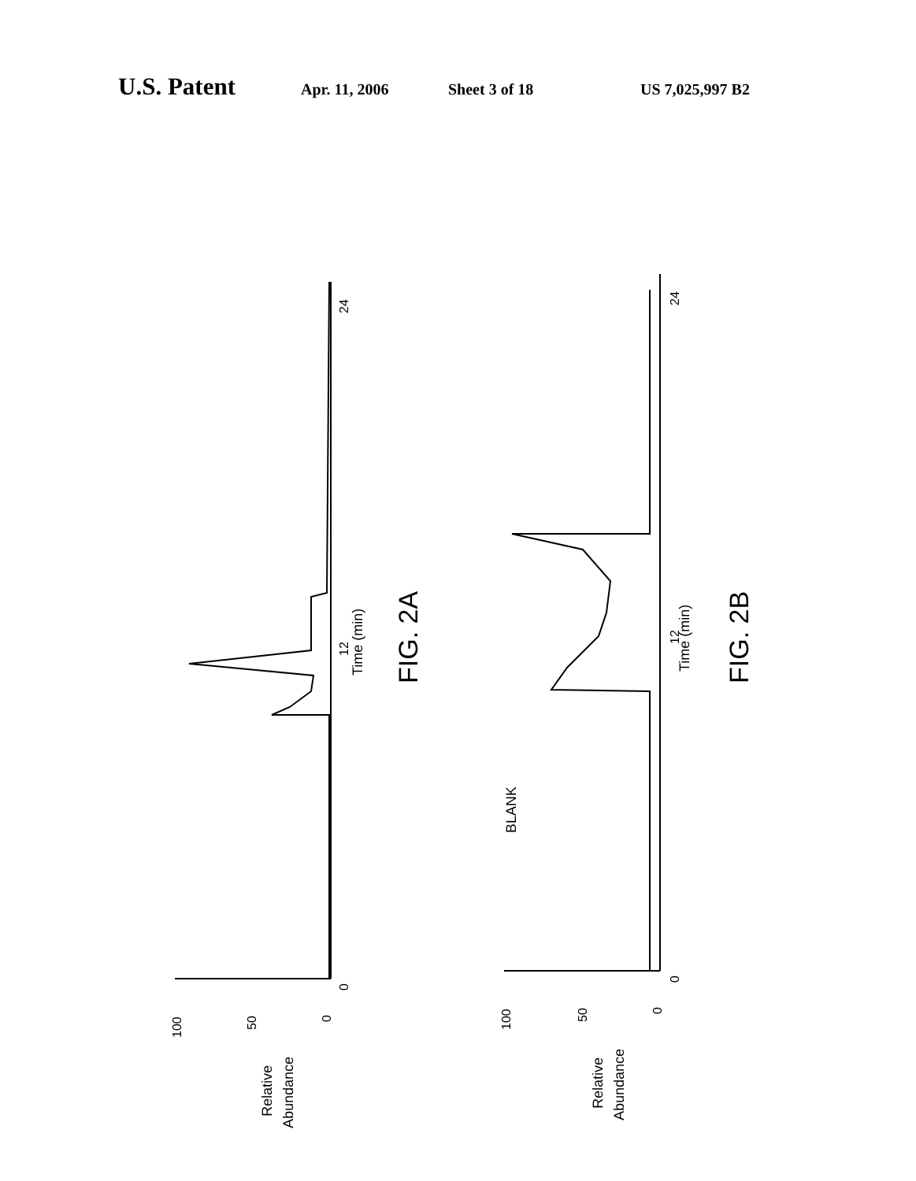U.S. Patent Apr. 11, 2006 Sheet 3 of 18 US 7,025,997 B2
Time (min)
FIG. 2A
24
12
0
100
50
0
Relative
Abundance
BLANK
Time (min)
FIG. 2B
24
12
0
100
50
0
Relative
Abundance